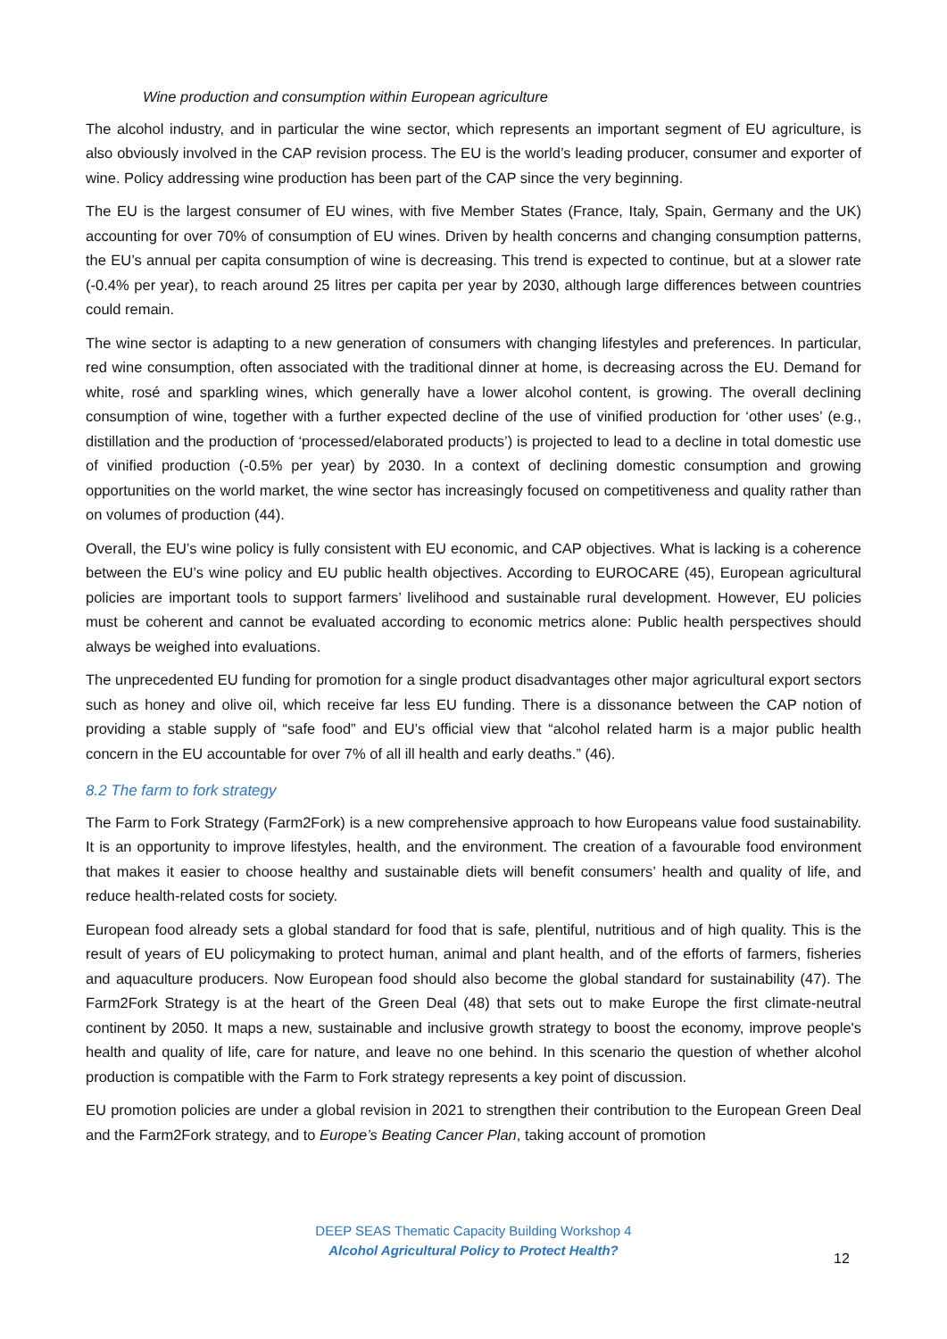Wine production and consumption within European agriculture
The alcohol industry, and in particular the wine sector, which represents an important segment of EU agriculture, is also obviously involved in the CAP revision process. The EU is the world’s leading producer, consumer and exporter of wine. Policy addressing wine production has been part of the CAP since the very beginning.
The EU is the largest consumer of EU wines, with five Member States (France, Italy, Spain, Germany and the UK) accounting for over 70% of consumption of EU wines. Driven by health concerns and changing consumption patterns, the EU’s annual per capita consumption of wine is decreasing. This trend is expected to continue, but at a slower rate (-0.4% per year), to reach around 25 litres per capita per year by 2030, although large differences between countries could remain.
The wine sector is adapting to a new generation of consumers with changing lifestyles and preferences. In particular, red wine consumption, often associated with the traditional dinner at home, is decreasing across the EU. Demand for white, rosé and sparkling wines, which generally have a lower alcohol content, is growing. The overall declining consumption of wine, together with a further expected decline of the use of vinified production for ‘other uses’ (e.g., distillation and the production of ‘processed/elaborated products’) is projected to lead to a decline in total domestic use of vinified production (-0.5% per year) by 2030. In a context of declining domestic consumption and growing opportunities on the world market, the wine sector has increasingly focused on competitiveness and quality rather than on volumes of production (44).
Overall, the EU’s wine policy is fully consistent with EU economic, and CAP objectives. What is lacking is a coherence between the EU’s wine policy and EU public health objectives. According to EUROCARE (45), European agricultural policies are important tools to support farmers’ livelihood and sustainable rural development. However, EU policies must be coherent and cannot be evaluated according to economic metrics alone: Public health perspectives should always be weighed into evaluations.
The unprecedented EU funding for promotion for a single product disadvantages other major agricultural export sectors such as honey and olive oil, which receive far less EU funding. There is a dissonance between the CAP notion of providing a stable supply of “safe food” and EU’s official view that “alcohol related harm is a major public health concern in the EU accountable for over 7% of all ill health and early deaths.” (46).
8.2 The farm to fork strategy
The Farm to Fork Strategy (Farm2Fork) is a new comprehensive approach to how Europeans value food sustainability. It is an opportunity to improve lifestyles, health, and the environment. The creation of a favourable food environment that makes it easier to choose healthy and sustainable diets will benefit consumers’ health and quality of life, and reduce health-related costs for society.
European food already sets a global standard for food that is safe, plentiful, nutritious and of high quality. This is the result of years of EU policymaking to protect human, animal and plant health, and of the efforts of farmers, fisheries and aquaculture producers. Now European food should also become the global standard for sustainability (47). The Farm2Fork Strategy is at the heart of the Green Deal (48) that sets out to make Europe the first climate-neutral continent by 2050. It maps a new, sustainable and inclusive growth strategy to boost the economy, improve people's health and quality of life, care for nature, and leave no one behind. In this scenario the question of whether alcohol production is compatible with the Farm to Fork strategy represents a key point of discussion.
EU promotion policies are under a global revision in 2021 to strengthen their contribution to the European Green Deal and the Farm2Fork strategy, and to Europe’s Beating Cancer Plan, taking account of promotion
DEEP SEAS Thematic Capacity Building Workshop 4
Alcohol Agricultural Policy to Protect Health?
12